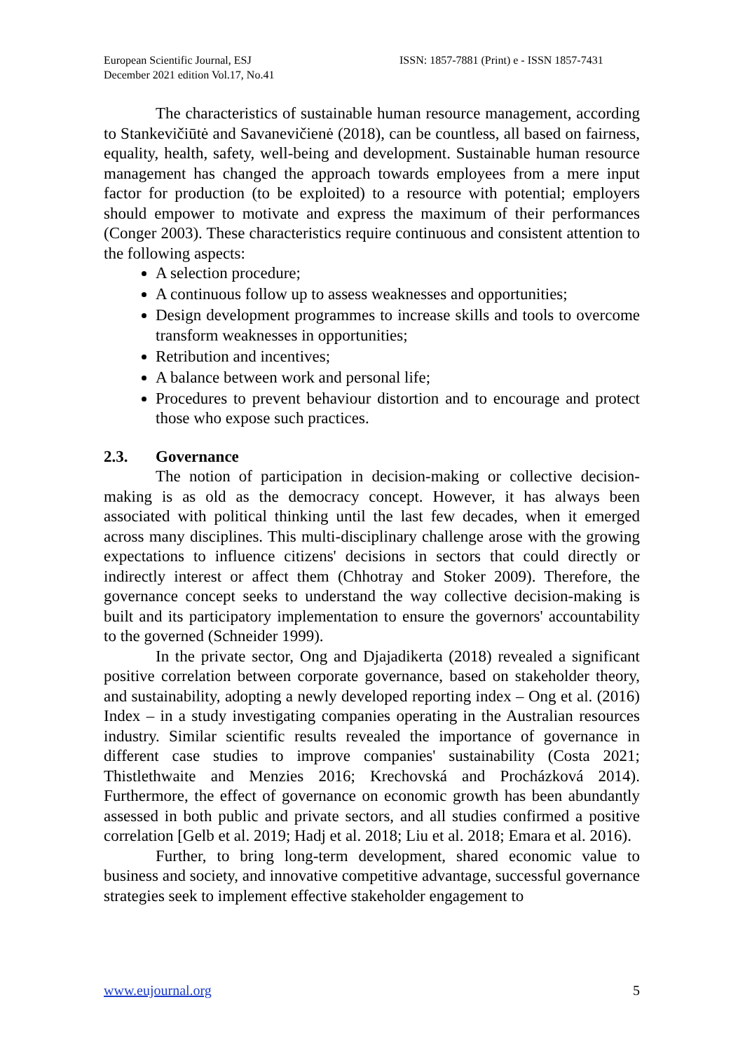European Scientific Journal, ESJ
December 2021 edition Vol.17, No.41
ISSN: 1857-7881 (Print) e - ISSN 1857-7431
The characteristics of sustainable human resource management, according to Stankevičiūtė and Savanevičienė (2018), can be countless, all based on fairness, equality, health, safety, well-being and development. Sustainable human resource management has changed the approach towards employees from a mere input factor for production (to be exploited) to a resource with potential; employers should empower to motivate and express the maximum of their performances (Conger 2003). These characteristics require continuous and consistent attention to the following aspects:
A selection procedure;
A continuous follow up to assess weaknesses and opportunities;
Design development programmes to increase skills and tools to overcome transform weaknesses in opportunities;
Retribution and incentives;
A balance between work and personal life;
Procedures to prevent behaviour distortion and to encourage and protect those who expose such practices.
2.3. Governance
The notion of participation in decision-making or collective decision-making is as old as the democracy concept. However, it has always been associated with political thinking until the last few decades, when it emerged across many disciplines. This multi-disciplinary challenge arose with the growing expectations to influence citizens' decisions in sectors that could directly or indirectly interest or affect them (Chhotray and Stoker 2009). Therefore, the governance concept seeks to understand the way collective decision-making is built and its participatory implementation to ensure the governors' accountability to the governed (Schneider 1999).
In the private sector, Ong and Djajadikerta (2018) revealed a significant positive correlation between corporate governance, based on stakeholder theory, and sustainability, adopting a newly developed reporting index – Ong et al. (2016) Index – in a study investigating companies operating in the Australian resources industry. Similar scientific results revealed the importance of governance in different case studies to improve companies' sustainability (Costa 2021; Thistlethwaite and Menzies 2016; Krechovská and Procházková 2014). Furthermore, the effect of governance on economic growth has been abundantly assessed in both public and private sectors, and all studies confirmed a positive correlation [Gelb et al. 2019; Hadj et al. 2018; Liu et al. 2018; Emara et al. 2016).
Further, to bring long-term development, shared economic value to business and society, and innovative competitive advantage, successful governance strategies seek to implement effective stakeholder engagement to
www.eujournal.org 5